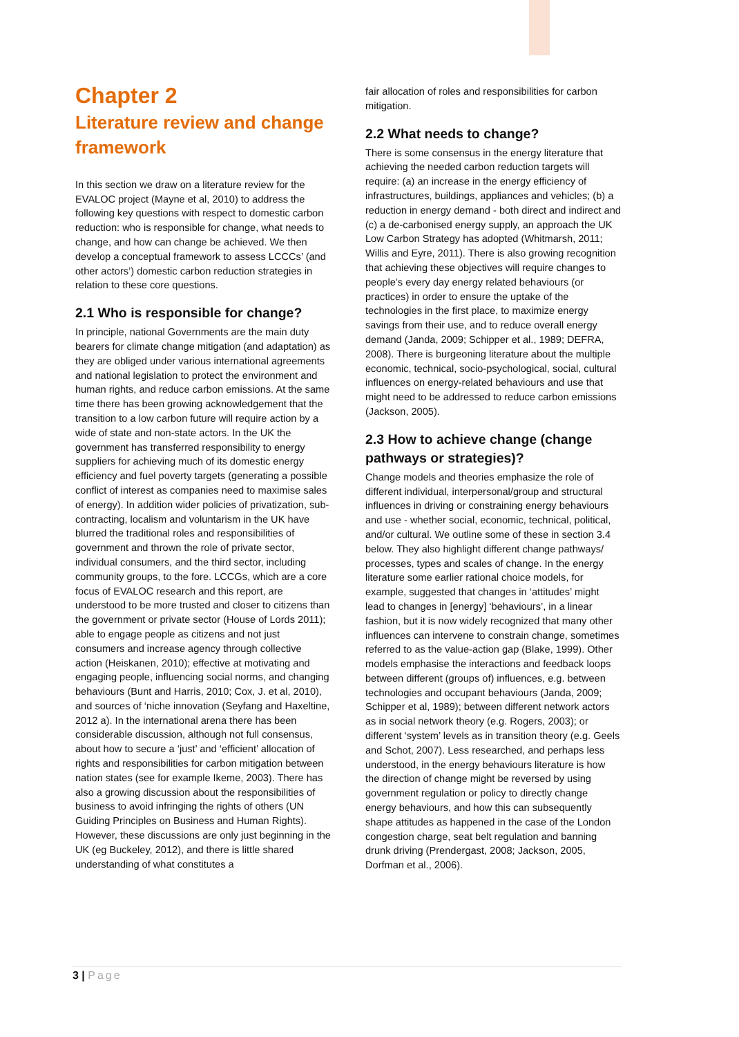Chapter 2
Literature review and change framework
In this section we draw on a literature review for the EVALOC project (Mayne et al, 2010) to address the following key questions with respect to domestic carbon reduction: who is responsible for change, what needs to change, and how can change be achieved. We then develop a conceptual framework to assess LCCCs’ (and other actors’) domestic carbon reduction strategies in relation to these core questions.
2.1 Who is responsible for change?
In principle, national Governments are the main duty bearers for climate change mitigation (and adaptation) as they are obliged under various international agreements and national legislation to protect the environment and human rights, and reduce carbon emissions. At the same time there has been growing acknowledgement that the transition to a low carbon future will require action by a wide of state and non-state actors. In the UK the government has transferred responsibility to energy suppliers for achieving much of its domestic energy efficiency and fuel poverty targets (generating a possible conflict of interest as companies need to maximise sales of energy). In addition wider policies of privatization, sub-contracting, localism and voluntarism in the UK have blurred the traditional roles and responsibilities of government and thrown the role of private sector, individual consumers, and the third sector, including community groups, to the fore. LCCGs, which are a core focus of EVALOC research and this report, are understood to be more trusted and closer to citizens than the government or private sector (House of Lords 2011); able to engage people as citizens and not just consumers and increase agency through collective action (Heiskanen, 2010); effective at motivating and engaging people, influencing social norms, and changing behaviours (Bunt and Harris, 2010; Cox, J. et al, 2010), and sources of ‘niche innovation (Seyfang and Haxeltine, 2012 a). In the international arena there has been considerable discussion, although not full consensus, about how to secure a ‘just’ and ‘efficient’ allocation of rights and responsibilities for carbon mitigation between nation states (see for example Ikeme, 2003). There has also a growing discussion about the responsibilities of business to avoid infringing the rights of others (UN Guiding Principles on Business and Human Rights). However, these discussions are only just beginning in the UK (eg Buckeley, 2012), and there is little shared understanding of what constitutes a
fair allocation of roles and responsibilities for carbon mitigation.
2.2 What needs to change?
There is some consensus in the energy literature that achieving the needed carbon reduction targets will require: (a) an increase in the energy efficiency of infrastructures, buildings, appliances and vehicles; (b) a reduction in energy demand - both direct and indirect and (c) a de-carbonised energy supply, an approach the UK Low Carbon Strategy has adopted (Whitmarsh, 2011; Willis and Eyre, 2011). There is also growing recognition that achieving these objectives will require changes to people’s every day energy related behaviours (or practices) in order to ensure the uptake of the technologies in the first place, to maximize energy savings from their use, and to reduce overall energy demand (Janda, 2009; Schipper et al., 1989; DEFRA, 2008). There is burgeoning literature about the multiple economic, technical, socio-psychological, social, cultural influences on energy-related behaviours and use that might need to be addressed to reduce carbon emissions (Jackson, 2005).
2.3 How to achieve change (change pathways or strategies)?
Change models and theories emphasize the role of different individual, interpersonal/group and structural influences in driving or constraining energy behaviours and use - whether social, economic, technical, political, and/or cultural. We outline some of these in section 3.4 below. They also highlight different change pathways/ processes, types and scales of change. In the energy literature some earlier rational choice models, for example, suggested that changes in ‘attitudes’ might lead to changes in [energy] ‘behaviours’, in a linear fashion, but it is now widely recognized that many other influences can intervene to constrain change, sometimes referred to as the value-action gap (Blake, 1999). Other models emphasise the interactions and feedback loops between different (groups of) influences, e.g. between technologies and occupant behaviours (Janda, 2009; Schipper et al, 1989); between different network actors as in social network theory (e.g. Rogers, 2003); or different ‘system’ levels as in transition theory (e.g. Geels and Schot, 2007). Less researched, and perhaps less understood, in the energy behaviours literature is how the direction of change might be reversed by using government regulation or policy to directly change energy behaviours, and how this can subsequently shape attitudes as happened in the case of the London congestion charge, seat belt regulation and banning drunk driving (Prendergast, 2008; Jackson, 2005, Dorfman et al., 2006).
3 | Page